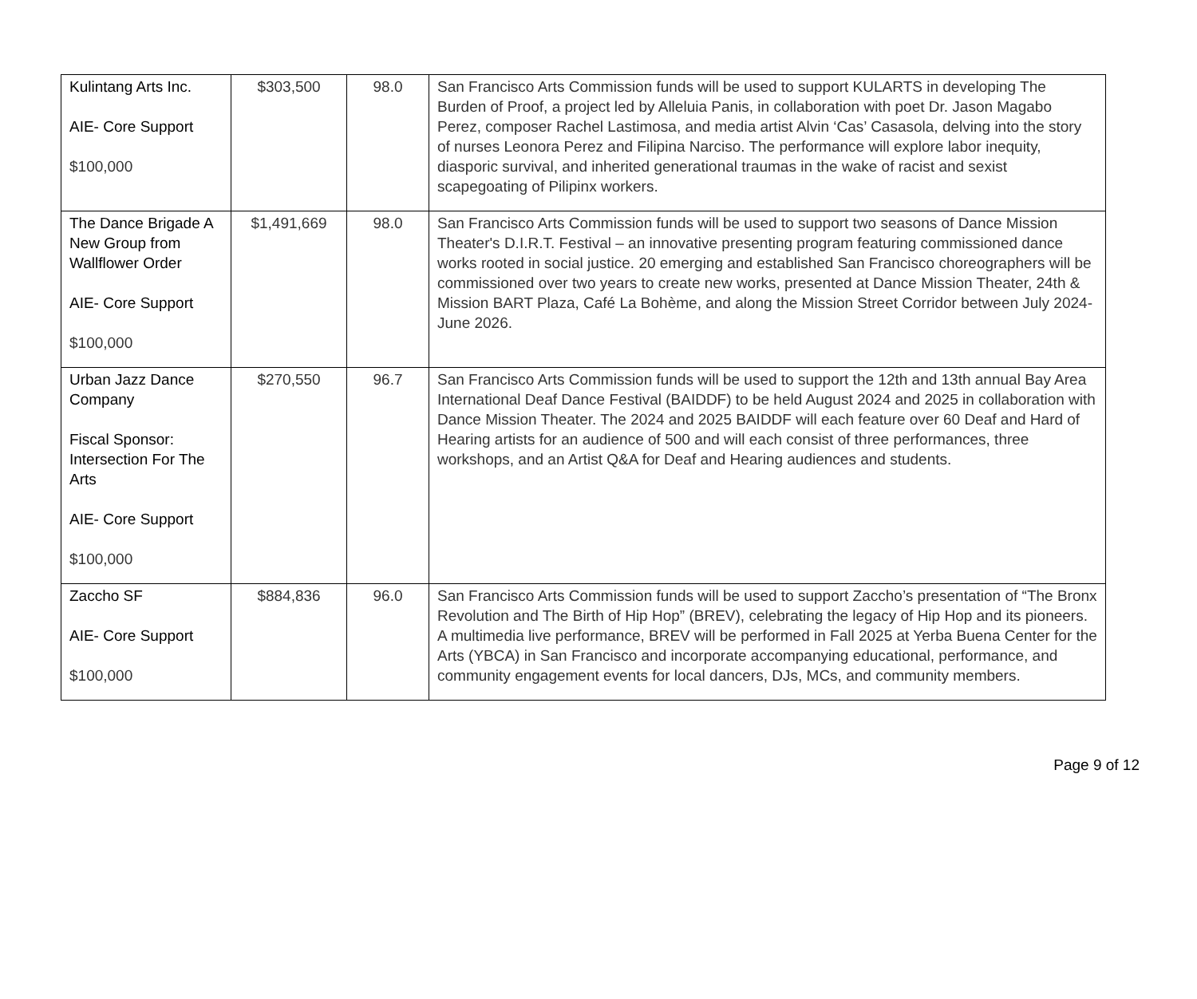| Kulintang Arts Inc. AIE- Core Support $100,000 | $303,500 | 98.0 | San Francisco Arts Commission funds will be used to support KULARTS in developing The Burden of Proof, a project led by Alleluia Panis, in collaboration with poet Dr. Jason Magabo Perez, composer Rachel Lastimosa, and media artist Alvin ‘Cas’ Casasola, delving into the story of nurses Leonora Perez and Filipina Narciso. The performance will explore labor inequity, diasporic survival, and inherited generational traumas in the wake of racist and sexist scapegoating of Pilipinx workers. |
| The Dance Brigade A New Group from Wallflower Order AIE- Core Support $100,000 | $1,491,669 | 98.0 | San Francisco Arts Commission funds will be used to support two seasons of Dance Mission Theater's D.I.R.T. Festival – an innovative presenting program featuring commissioned dance works rooted in social justice. 20 emerging and established San Francisco choreographers will be commissioned over two years to create new works, presented at Dance Mission Theater, 24th & Mission BART Plaza, Café La Bohème, and along the Mission Street Corridor between July 2024-June 2026. |
| Urban Jazz Dance Company Fiscal Sponsor: Intersection For The Arts AIE- Core Support $100,000 | $270,550 | 96.7 | San Francisco Arts Commission funds will be used to support the 12th and 13th annual Bay Area International Deaf Dance Festival (BAIDDF) to be held August 2024 and 2025 in collaboration with Dance Mission Theater. The 2024 and 2025 BAIDDF will each feature over 60 Deaf and Hard of Hearing artists for an audience of 500 and will each consist of three performances, three workshops, and an Artist Q&A for Deaf and Hearing audiences and students. |
| Zaccho SF AIE- Core Support $100,000 | $884,836 | 96.0 | San Francisco Arts Commission funds will be used to support Zaccho’s presentation of “The Bronx Revolution and The Birth of Hip Hop” (BREV), celebrating the legacy of Hip Hop and its pioneers. A multimedia live performance, BREV will be performed in Fall 2025 at Yerba Buena Center for the Arts (YBCA) in San Francisco and incorporate accompanying educational, performance, and community engagement events for local dancers, DJs, MCs, and community members. |
Page 9 of 12